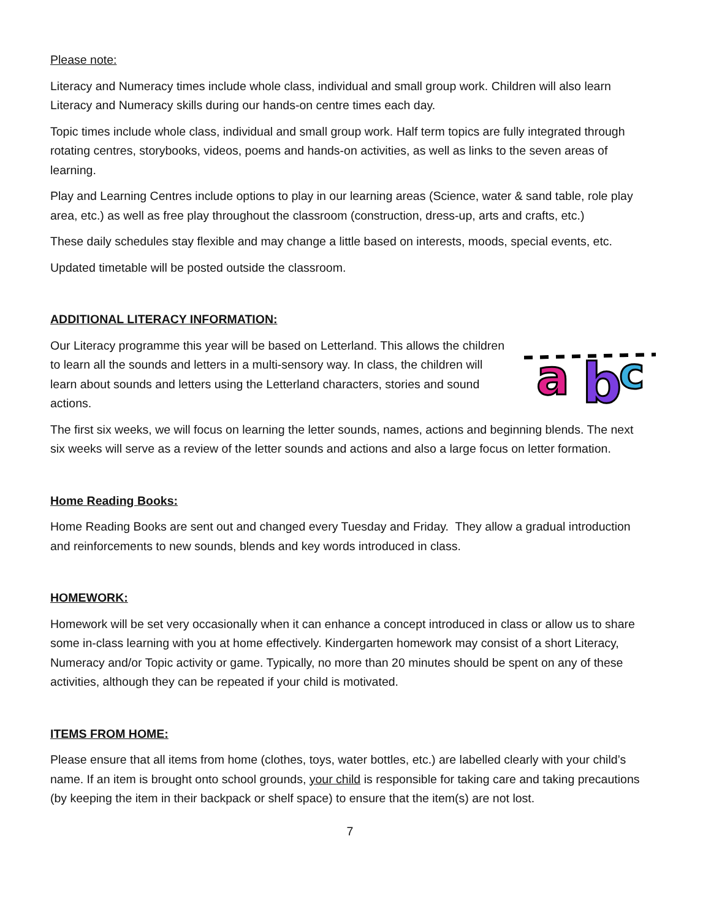Please note:
Literacy and Numeracy times include whole class, individual and small group work. Children will also learn Literacy and Numeracy skills during our hands-on centre times each day.
Topic times include whole class, individual and small group work. Half term topics are fully integrated through rotating centres, storybooks, videos, poems and hands-on activities, as well as links to the seven areas of learning.
Play and Learning Centres include options to play in our learning areas (Science, water & sand table, role play area, etc.) as well as free play throughout the classroom (construction, dress-up, arts and crafts, etc.)
These daily schedules stay flexible and may change a little based on interests, moods, special events, etc.
Updated timetable will be posted outside the classroom.
ADDITIONAL LITERACY INFORMATION:
a
b
c
Our Literacy programme this year will be based on Letterland. This allows the children to learn all the sounds and letters in a multi-sensory way. In class, the children will learn about sounds and letters using the Letterland characters, stories and sound actions.
The first six weeks, we will focus on learning the letter sounds, names, actions and beginning blends. The next six weeks will serve as a review of the letter sounds and actions and also a large focus on letter formation.
Home Reading Books:
Home Reading Books are sent out and changed every Tuesday and Friday. They allow a gradual introduction and reinforcements to new sounds, blends and key words introduced in class.
HOMEWORK:
Homework will be set very occasionally when it can enhance a concept introduced in class or allow us to share some in-class learning with you at home effectively. Kindergarten homework may consist of a short Literacy, Numeracy and/or Topic activity or game. Typically, no more than 20 minutes should be spent on any of these activities, although they can be repeated if your child is motivated.
ITEMS FROM HOME:
Please ensure that all items from home (clothes, toys, water bottles, etc.) are labelled clearly with your child’s name. If an item is brought onto school grounds, your child is responsible for taking care and taking precautions (by keeping the item in their backpack or shelf space) to ensure that the item(s) are not lost.
7